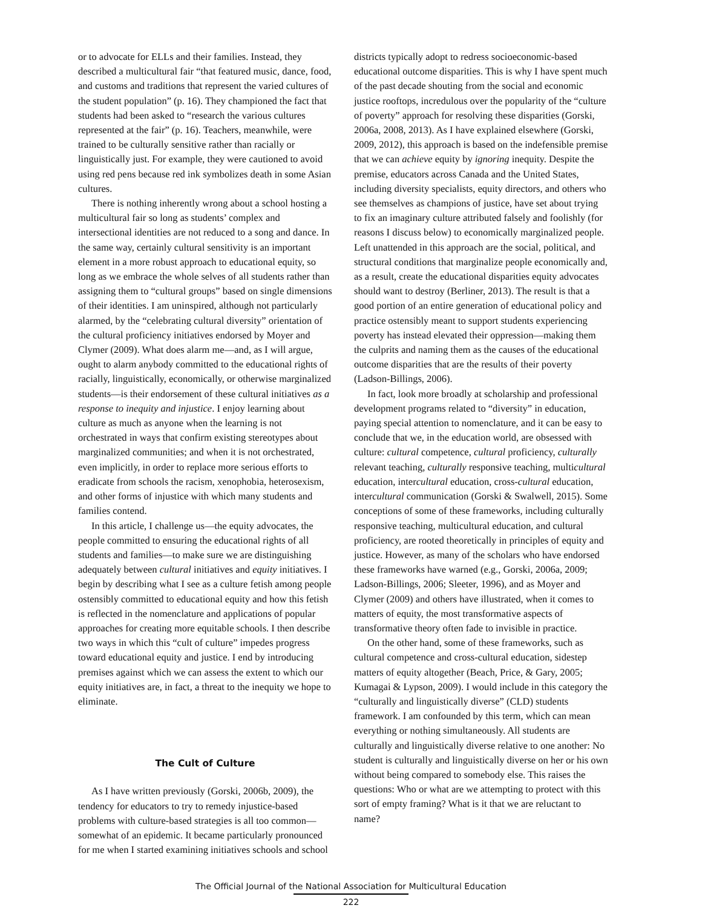or to advocate for ELLs and their families. Instead, they described a multicultural fair “that featured music, dance, food, and customs and traditions that represent the varied cultures of the student population” (p. 16). They championed the fact that students had been asked to “research the various cultures represented at the fair” (p. 16). Teachers, meanwhile, were trained to be culturally sensitive rather than racially or linguistically just. For example, they were cautioned to avoid using red pens because red ink symbolizes death in some Asian cultures.
There is nothing inherently wrong about a school hosting a multicultural fair so long as students’ complex and intersectional identities are not reduced to a song and dance. In the same way, certainly cultural sensitivity is an important element in a more robust approach to educational equity, so long as we embrace the whole selves of all students rather than assigning them to “cultural groups” based on single dimensions of their identities. I am uninspired, although not particularly alarmed, by the “celebrating cultural diversity” orientation of the cultural proficiency initiatives endorsed by Moyer and Clymer (2009). What does alarm me—and, as I will argue, ought to alarm anybody committed to the educational rights of racially, linguistically, economically, or otherwise marginalized students—is their endorsement of these cultural initiatives as a response to inequity and injustice. I enjoy learning about culture as much as anyone when the learning is not orchestrated in ways that confirm existing stereotypes about marginalized communities; and when it is not orchestrated, even implicitly, in order to replace more serious efforts to eradicate from schools the racism, xenophobia, heterosexism, and other forms of injustice with which many students and families contend.
In this article, I challenge us—the equity advocates, the people committed to ensuring the educational rights of all students and families—to make sure we are distinguishing adequately between cultural initiatives and equity initiatives. I begin by describing what I see as a culture fetish among people ostensibly committed to educational equity and how this fetish is reflected in the nomenclature and applications of popular approaches for creating more equitable schools. I then describe two ways in which this “cult of culture” impedes progress toward educational equity and justice. I end by introducing premises against which we can assess the extent to which our equity initiatives are, in fact, a threat to the inequity we hope to eliminate.
The Cult of Culture
As I have written previously (Gorski, 2006b, 2009), the tendency for educators to try to remedy injustice-based problems with culture-based strategies is all too common—somewhat of an epidemic. It became particularly pronounced for me when I started examining initiatives schools and school
districts typically adopt to redress socioeconomic-based educational outcome disparities. This is why I have spent much of the past decade shouting from the social and economic justice rooftops, incredulous over the popularity of the “culture of poverty” approach for resolving these disparities (Gorski, 2006a, 2008, 2013). As I have explained elsewhere (Gorski, 2009, 2012), this approach is based on the indefensible premise that we can achieve equity by ignoring inequity. Despite the premise, educators across Canada and the United States, including diversity specialists, equity directors, and others who see themselves as champions of justice, have set about trying to fix an imaginary culture attributed falsely and foolishly (for reasons I discuss below) to economically marginalized people. Left unattended in this approach are the social, political, and structural conditions that marginalize people economically and, as a result, create the educational disparities equity advocates should want to destroy (Berliner, 2013). The result is that a good portion of an entire generation of educational policy and practice ostensibly meant to support students experiencing poverty has instead elevated their oppression—making them the culprits and naming them as the causes of the educational outcome disparities that are the results of their poverty (Ladson-Billings, 2006).
In fact, look more broadly at scholarship and professional development programs related to “diversity” in education, paying special attention to nomenclature, and it can be easy to conclude that we, in the education world, are obsessed with culture: cultural competence, cultural proficiency, culturally relevant teaching, culturally responsive teaching, multicultural education, intercultural education, cross-cultural education, intercultural communication (Gorski & Swalwell, 2015). Some conceptions of some of these frameworks, including culturally responsive teaching, multicultural education, and cultural proficiency, are rooted theoretically in principles of equity and justice. However, as many of the scholars who have endorsed these frameworks have warned (e.g., Gorski, 2006a, 2009; Ladson-Billings, 2006; Sleeter, 1996), and as Moyer and Clymer (2009) and others have illustrated, when it comes to matters of equity, the most transformative aspects of transformative theory often fade to invisible in practice.
On the other hand, some of these frameworks, such as cultural competence and cross-cultural education, sidestep matters of equity altogether (Beach, Price, & Gary, 2005; Kumagai & Lypson, 2009). I would include in this category the “culturally and linguistically diverse” (CLD) students framework. I am confounded by this term, which can mean everything or nothing simultaneously. All students are culturally and linguistically diverse relative to one another: No student is culturally and linguistically diverse on her or his own without being compared to somebody else. This raises the questions: Who or what are we attempting to protect with this sort of empty framing? What is it that we are reluctant to name?
The Official Journal of the National Association for Multicultural Education
222